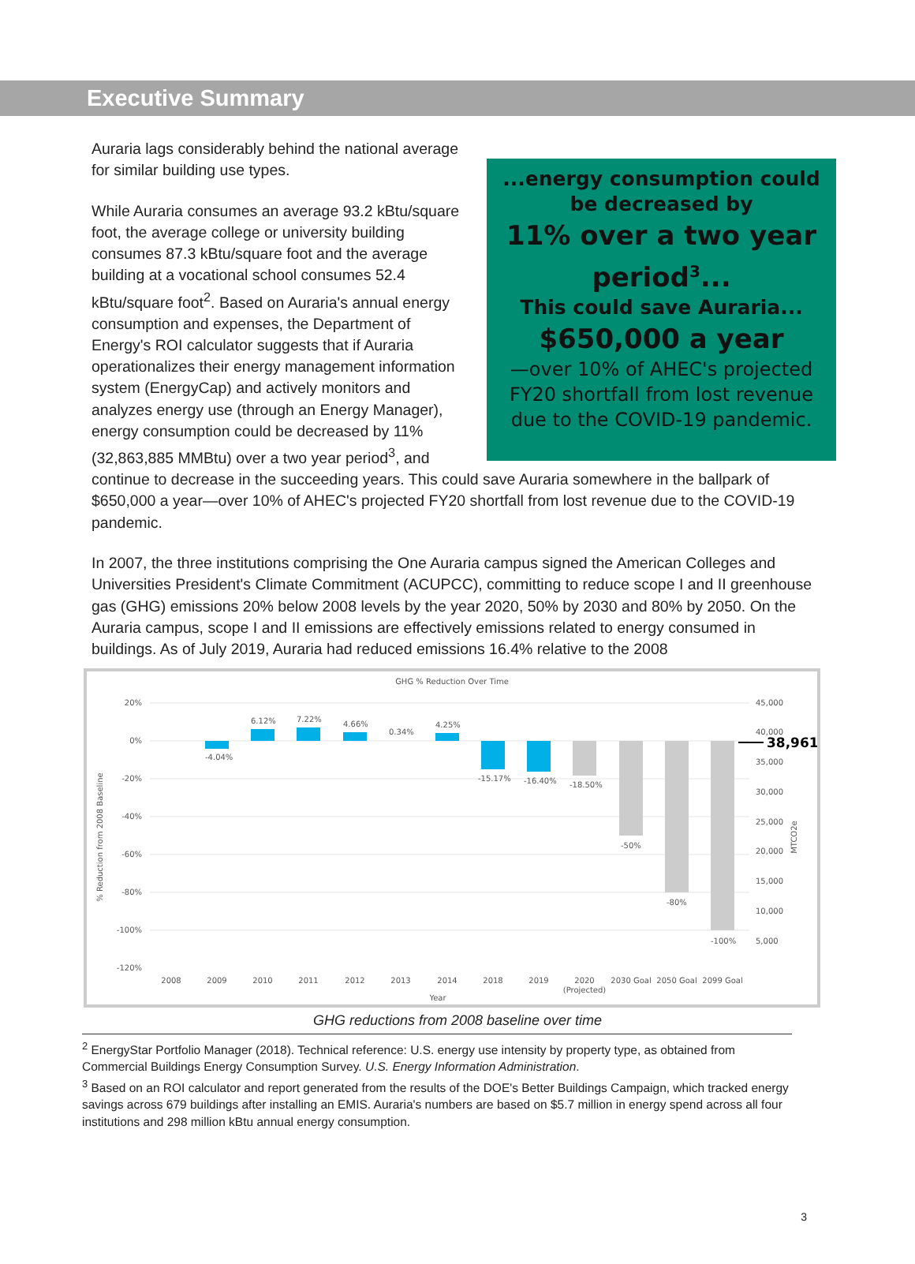Executive Summary
...energy consumption could be decreased by
11% over a two year period<sup>3</sup>...
This could save Auraria...
$650,000 a year
—over 10% of AHEC's projected FY20 shortfall from lost revenue due to the COVID-19 pandemic.
Auraria lags considerably behind the national average for similar building use types.
While Auraria consumes an average 93.2 kBtu/square foot, the average college or university building consumes 87.3 kBtu/square foot and the average building at a vocational school consumes 52.4 kBtu/square foot<sup>2</sup>. Based on Auraria's annual energy consumption and expenses, the Department of Energy's ROI calculator suggests that if Auraria operationalizes their energy management information system (EnergyCap) and actively monitors and analyzes energy use (through an Energy Manager), energy consumption could be decreased by 11% (32,863,885 MMBtu) over a two year period<sup>3</sup>, and continue to decrease in the succeeding years. This could save Auraria somewhere in the ballpark of $650,000 a year—over 10% of AHEC's projected FY20 shortfall from lost revenue due to the COVID-19 pandemic.
In 2007, the three institutions comprising the One Auraria campus signed the American Colleges and Universities President's Climate Commitment (ACUPCC), committing to reduce scope I and II greenhouse gas (GHG) emissions 20% below 2008 levels by the year 2020, 50% by 2030 and 80% by 2050. On the Auraria campus, scope I and II emissions are effectively emissions related to energy consumed in buildings. As of July 2019, Auraria had reduced emissions 16.4% relative to the 2008
GHG % Reduction Over Time
20%
0%
-20%
-40%
-60%
-80%
-100%
-120%
% Reduction from 2008 Baseline
-4.04%
6.12%
7.22%
4.66%
0.34%
4.25%
-15.17%
-16.40%
-18.50%
-50%
-80%
-100%
2008
2009
2010
2011
2012
2013
2014
2018
2019
2020
(Projected)
2030 Goal
2050 Goal
2099 Goal
Year
45,000
40,000
35,000
30,000
25,000
20,000
15,000
10,000
5,000
MTCO2e
38,961
GHG reductions from 2008 baseline over time
<sup>2</sup> EnergyStar Portfolio Manager (2018). Technical reference: U.S. energy use intensity by property type, as obtained from Commercial Buildings Energy Consumption Survey. U.S. Energy Information Administration.
<sup>3</sup> Based on an ROI calculator and report generated from the results of the DOE's Better Buildings Campaign, which tracked energy savings across 679 buildings after installing an EMIS. Auraria's numbers are based on $5.7 million in energy spend across all four institutions and 298 million kBtu annual energy consumption.
3